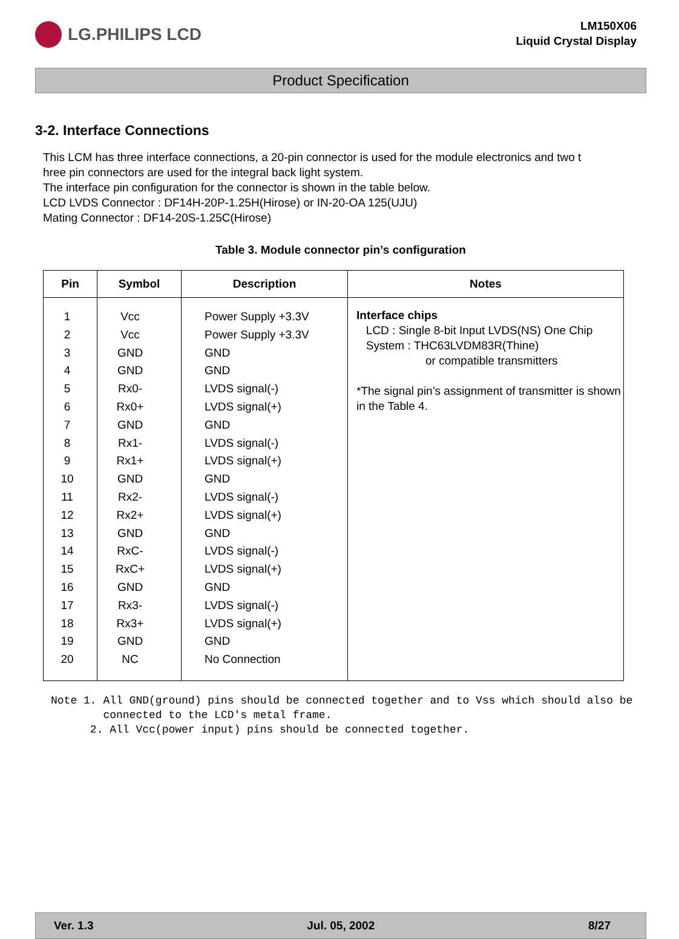LG.PHILIPS LCD
LM150X06
Liquid Crystal Display
Product Specification
3-2. Interface Connections
This LCM has three interface connections, a 20-pin connector is used for the module electronics and two t
hree pin connectors are used for the integral back light system.
The interface pin configuration for the connector is shown in the table below.
LCD LVDS Connector : DF14H-20P-1.25H(Hirose) or IN-20-OA 125(UJU)
Mating Connector : DF14-20S-1.25C(Hirose)
Table 3. Module connector pin’s configuration
| Pin | Symbol | Description | Notes |
| --- | --- | --- | --- |
| 1 2 3 4 5 6 7 8 9 10 11 12 13 14 15 16 17 18 19 20 | Vcc Vcc GND GND Rx0- Rx0+ GND Rx1- Rx1+ GND Rx2- Rx2+ GND RxC- RxC+ GND Rx3- Rx3+ GND NC | Power Supply +3.3V Power Supply +3.3V GND GND LVDS signal(-) LVDS signal(+) GND LVDS signal(-) LVDS signal(+) GND LVDS signal(-) LVDS signal(+) GND LVDS signal(-) LVDS signal(+) GND LVDS signal(-) LVDS signal(+) GND No Connection | Interface chips LCD : Single 8-bit Input LVDS(NS) One Chip System : THC63LVDM83R(Thine) or compatible transmitters *The signal pin’s assignment of transmitter is shown in the Table 4. |
Note 1. All GND(ground) pins should be connected together and to Vss which should also be
connected to the LCD's metal frame.
2. All Vcc(power input) pins should be connected together.
Ver. 1.3 Jul. 05, 2002 8/27